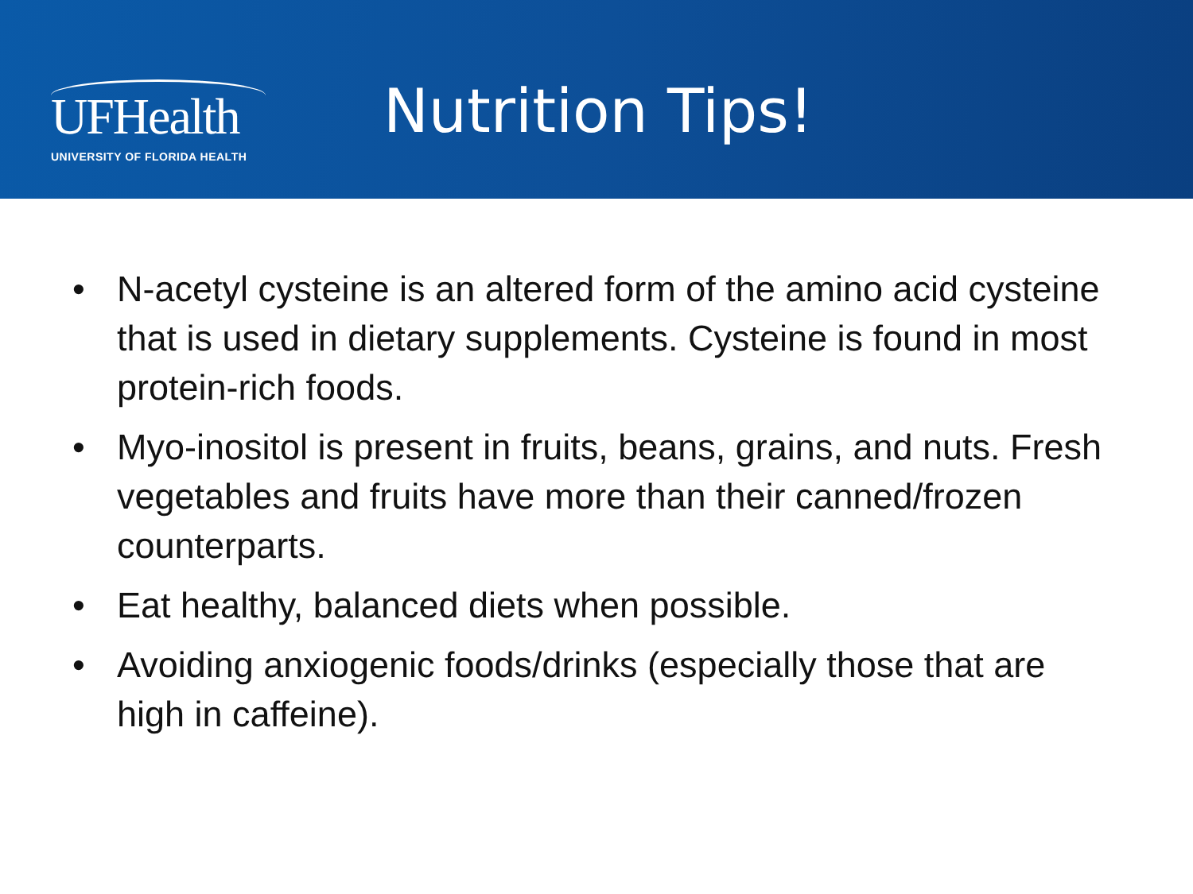UFHealth
UNIVERSITY OF FLORIDA HEALTH
Nutrition Tips!
• N-acetyl cysteine is an altered form of the amino acid cysteine that is used in dietary supplements. Cysteine is found in most protein-rich foods.
• Myo-inositol is present in fruits, beans, grains, and nuts. Fresh vegetables and fruits have more than their canned/frozen counterparts.
• Eat healthy, balanced diets when possible.
• Avoiding anxiogenic foods/drinks (especially those that are high in caffeine).